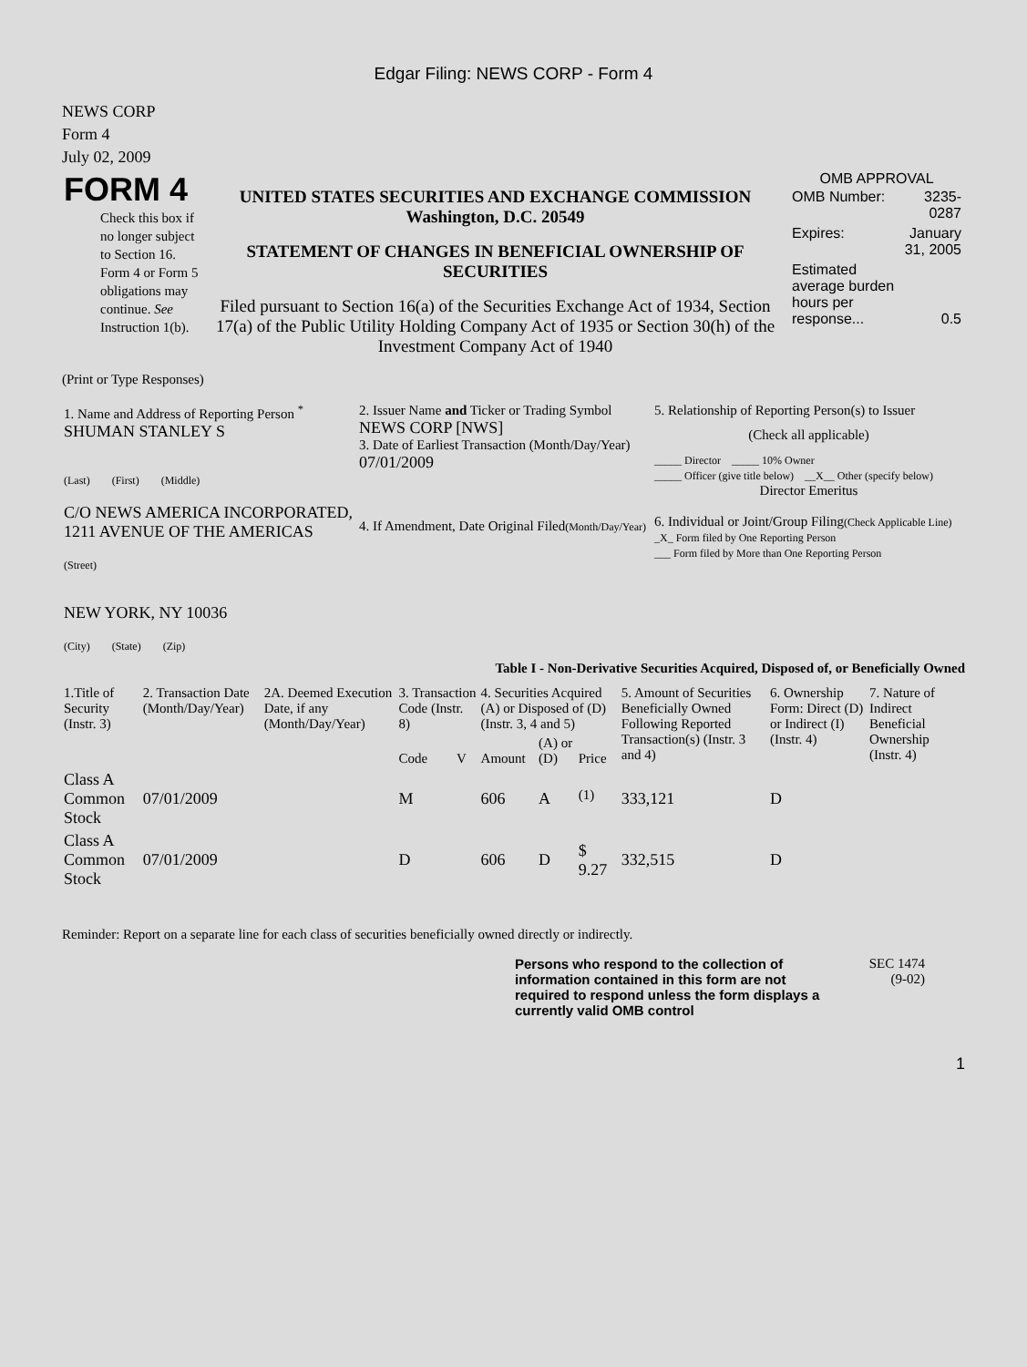Edgar Filing: NEWS CORP - Form 4
NEWS CORP
Form 4
July 02, 2009
| FORM 4 Check this box if no longer subject to Section 16. Form 4 or Form 5 obligations may continue. See Instruction 1(b). | UNITED STATES SECURITIES AND EXCHANGE COMMISSION Washington, D.C. 20549 STATEMENT OF CHANGES IN BENEFICIAL OWNERSHIP OF SECURITIES Filed pursuant to Section 16(a) of the Securities Exchange Act of 1934, Section 17(a) of the Public Utility Holding Company Act of 1935 or Section 30(h) of the Investment Company Act of 1940 | OMB APPROVAL / OMB Number: / 3235-0287 / / Expires: / January 31, 2005 / / Estimated average burden hours per response... / 0.5 / |
(Print or Type Responses)
| 1. Name and Address of Reporting Person <sup>*</sup> SHUMAN STANLEY S (Last) (First) (Middle) C/O NEWS AMERICA INCORPORATED, 1211 AVENUE OF THE AMERICAS (Street) NEW YORK, NY 10036 (City) (State) (Zip) | 2. Issuer Name and Ticker or Trading Symbol NEWS CORP [NWS] 3. Date of Earliest Transaction (Month/Day/Year) 07/01/2009 4. If Amendment, Date Original Filed (Month/Day/Year) | 5. Relationship of Reporting Person(s) to Issuer (Check all applicable) _____ Director _____ 10% Owner _____ Officer (give title below) __X__ Other (specify below) Director Emeritus 6. Individual or Joint/Group Filing (Check Applicable Line) _X_ Form filed by One Reporting Person ___ Form filed by More than One Reporting Person |
Table I - Non-Derivative Securities Acquired, Disposed of, or Beneficially Owned
| 1.Title of Security (Instr. 3) | 2. Transaction Date (Month/Day/Year) | 2A. Deemed Execution Date, if any (Month/Day/Year) | 3. Transaction Code (Instr. 8) | | 4. Securities Acquired (A) or Disposed of (D) (Instr. 3, 4 and 5) | | | 5. Amount of Securities Beneficially Owned Following Reported Transaction(s) (Instr. 3 and 4) | 6. Ownership Form: Direct (D) or Indirect (I) (Instr. 4) | 7. Nature of Indirect Beneficial Ownership (Instr. 4) |
| --- | --- | --- | --- | --- | --- | --- | --- | --- | --- | --- |
| | | | Code | V | Amount | (A) or (D) | Price | | | |
| Class A Common Stock | 07/01/2009 | | M | | 606 | A | <sup>(1)</sup> | 333,121 | D | |
| Class A Common Stock | 07/01/2009 | | D | | 606 | D | $ 9.27 | 332,515 | D | |
Reminder: Report on a separate line for each class of securities beneficially owned directly or indirectly.
Persons who respond to the collection of information contained in this form are not required to respond unless the form displays a currently valid OMB control
SEC 1474
(9-02)
1